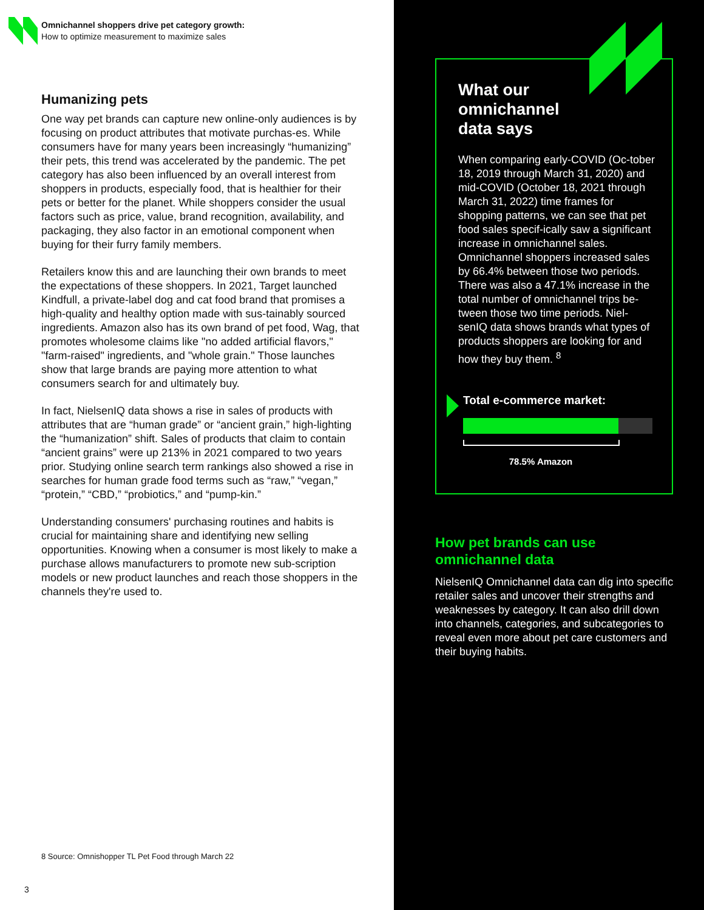Omnichannel shoppers drive pet category growth:
How to optimize measurement to maximize sales
Humanizing pets
One way pet brands can capture new online-only audiences is by focusing on product attributes that motivate purchas-es. While consumers have for many years been increasingly “humanizing” their pets, this trend was accelerated by the pandemic. The pet category has also been influenced by an overall interest from shoppers in products, especially food, that is healthier for their pets or better for the planet. While shoppers consider the usual factors such as price, value, brand recognition, availability, and packaging, they also factor in an emotional component when buying for their furry family members.
Retailers know this and are launching their own brands to meet the expectations of these shoppers. In 2021, Target launched Kindfull, a private-label dog and cat food brand that promises a high-quality and healthy option made with sus-tainably sourced ingredients. Amazon also has its own brand of pet food, Wag, that promotes wholesome claims like "no added artificial flavors," "farm-raised" ingredients, and "whole grain." Those launches show that large brands are paying more attention to what consumers search for and ultimately buy.
In fact, NielsenIQ data shows a rise in sales of products with attributes that are “human grade” or “ancient grain,” high-lighting the “humanization” shift. Sales of products that claim to contain “ancient grains” were up 213% in 2021 compared to two years prior. Studying online search term rankings also showed a rise in searches for human grade food terms such as “raw,” “vegan,” “protein,” “CBD,” “probiotics,” and “pump-kin.”
Understanding consumers' purchasing routines and habits is crucial for maintaining share and identifying new selling opportunities. Knowing when a consumer is most likely to make a purchase allows manufacturers to promote new sub-scription models or new product launches and reach those shoppers in the channels they're used to.
8 Source: Omnishopper TL Pet Food through March 22
3
What our
omnichannel
data says
When comparing early-COVID (Oc-tober 18, 2019 through March 31, 2020) and mid-COVID (October 18, 2021 through March 31, 2022) time frames for shopping patterns, we can see that pet food sales specif-ically saw a significant increase in omnichannel sales. Omnichannel shoppers increased sales by 66.4% between those two periods. There was also a 47.1% increase in the total number of omnichannel trips be-tween those two time periods. Niel-senIQ data shows brands what types of products shoppers are looking for and how they buy them. <sup>8</sup>
Total e-commerce market:
78.5% Amazon
How pet brands can use
omnichannel data
NielsenIQ Omnichannel data can dig into specific retailer sales and uncover their strengths and weaknesses by category. It can also drill down into channels, categories, and subcategories to reveal even more about pet care customers and their buying habits.